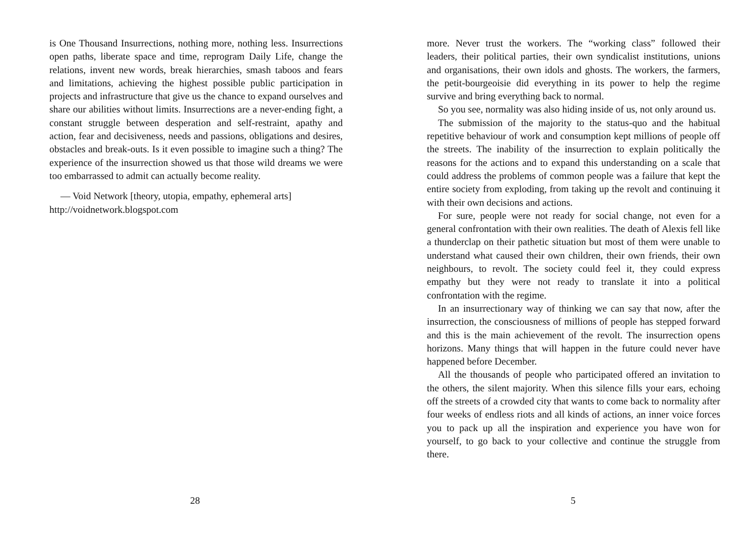is One Thousand Insurrections, nothing more, nothing less. Insurrections open paths, liberate space and time, reprogram Daily Life, change the relations, invent new words, break hierarchies, smash taboos and fears and limitations, achieving the highest possible public participation in projects and infrastructure that give us the chance to expand ourselves and share our abilities without limits. Insurrections are a never-ending fight, a constant struggle between desperation and self-restraint, apathy and action, fear and decisiveness, needs and passions, obligations and desires, obstacles and break-outs. Is it even possible to imagine such a thing? The experience of the insurrection showed us that those wild dreams we were too embarrassed to admit can actually become reality.
— Void Network [theory, utopia, empathy, ephemeral arts]
http://voidnetwork.blogspot.com
28
more. Never trust the workers. The “working class” followed their leaders, their political parties, their own syndicalist institutions, unions and organisations, their own idols and ghosts. The workers, the farmers, the petit-bourgeoisie did everything in its power to help the regime survive and bring everything back to normal.
So you see, normality was also hiding inside of us, not only around us.
The submission of the majority to the status-quo and the habitual repetitive behaviour of work and consumption kept millions of people off the streets. The inability of the insurrection to explain politically the reasons for the actions and to expand this understanding on a scale that could address the problems of common people was a failure that kept the entire society from exploding, from taking up the revolt and continuing it with their own decisions and actions.
For sure, people were not ready for social change, not even for a general confrontation with their own realities. The death of Alexis fell like a thunderclap on their pathetic situation but most of them were unable to understand what caused their own children, their own friends, their own neighbours, to revolt. The society could feel it, they could express empathy but they were not ready to translate it into a political confrontation with the regime.
In an insurrectionary way of thinking we can say that now, after the insurrection, the consciousness of millions of people has stepped forward and this is the main achievement of the revolt. The insurrection opens horizons. Many things that will happen in the future could never have happened before December.
All the thousands of people who participated offered an invitation to the others, the silent majority. When this silence fills your ears, echoing off the streets of a crowded city that wants to come back to normality after four weeks of endless riots and all kinds of actions, an inner voice forces you to pack up all the inspiration and experience you have won for yourself, to go back to your collective and continue the struggle from there.
5